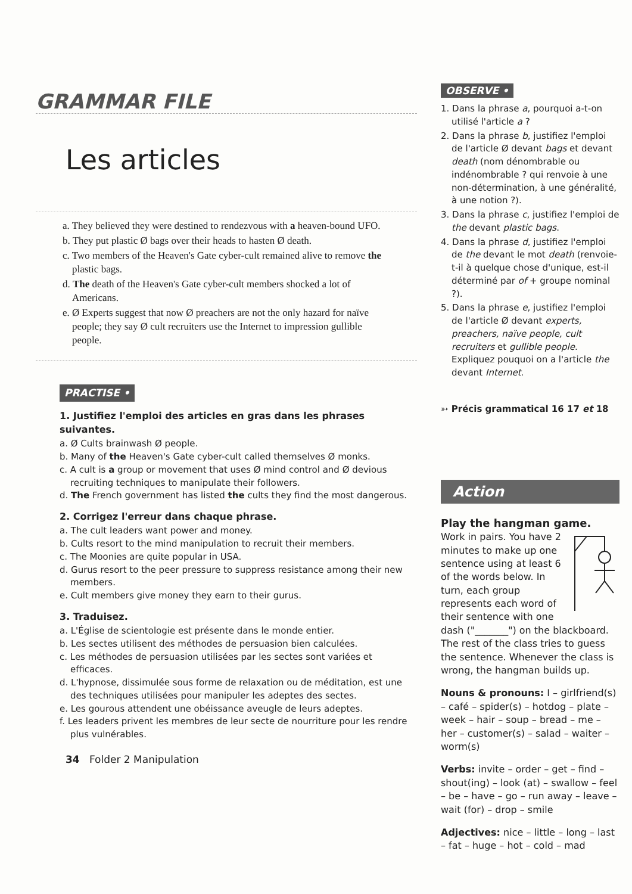GRAMMAR FILE
Les articles
a. They believed they were destined to rendezvous with a heaven-bound UFO.
b. They put plastic Ø bags over their heads to hasten Ø death.
c. Two members of the Heaven's Gate cyber-cult remained alive to remove the plastic bags.
d. The death of the Heaven's Gate cyber-cult members shocked a lot of Americans.
e. Ø Experts suggest that now Ø preachers are not the only hazard for naïve people; they say Ø cult recruiters use the Internet to impression gullible people.
PRACTISE •
1. Justifiez l'emploi des articles en gras dans les phrases suivantes.
a. Ø Cults brainwash Ø people.
b. Many of the Heaven's Gate cyber-cult called themselves Ø monks.
c. A cult is a group or movement that uses Ø mind control and Ø devious recruiting techniques to manipulate their followers.
d. The French government has listed the cults they find the most dangerous.
2. Corrigez l'erreur dans chaque phrase.
a. The cult leaders want power and money.
b. Cults resort to the mind manipulation to recruit their members.
c. The Moonies are quite popular in USA.
d. Gurus resort to the peer pressure to suppress resistance among their new members.
e. Cult members give money they earn to their gurus.
3. Traduisez.
a. L'Église de scientologie est présente dans le monde entier.
b. Les sectes utilisent des méthodes de persuasion bien calculées.
c. Les méthodes de persuasion utilisées par les sectes sont variées et efficaces.
d. L'hypnose, dissimulée sous forme de relaxation ou de méditation, est une des techniques utilisées pour manipuler les adeptes des sectes.
e. Les gourous attendent une obéissance aveugle de leurs adeptes.
f. Les leaders privent les membres de leur secte de nourriture pour les rendre plus vulnérables.
34 Folder 2 Manipulation
OBSERVE •
1. Dans la phrase a, pourquoi a-t-on utilisé l'article a ?
2. Dans la phrase b, justifiez l'emploi de l'article Ø devant bags et devant death (nom dénombrable ou indénombrable ? qui renvoie à une non-détermination, à une généralité, à une notion ?).
3. Dans la phrase c, justifiez l'emploi de the devant plastic bags.
4. Dans la phrase d, justifiez l'emploi de the devant le mot death (renvoie-t-il à quelque chose d'unique, est-il déterminé par of + groupe nominal ?).
5. Dans la phrase e, justifiez l'emploi de l'article Ø devant experts, preachers, naïve people, cult recruiters et gullible people. Expliquez pouquoi on a l'article the devant Internet.
➳ Précis grammatical 16 17 et 18
Action
Play the hangman game.
Work in pairs. You have 2 minutes to make up one sentence using at least 6 of the words below. In turn, each group represents each word of their sentence with one dash ("_______") on the blackboard. The rest of the class tries to guess the sentence. Whenever the class is wrong, the hangman builds up.
Nouns & pronouns: I – girlfriend(s) – café – spider(s) – hotdog – plate – week – hair – soup – bread – me – her – customer(s) – salad – waiter – worm(s)
Verbs: invite – order – get – find – shout(ing) – look (at) – swallow – feel – be – have – go – run away – leave – wait (for) – drop – smile
Adjectives: nice – little – long – last – fat – huge – hot – cold – mad